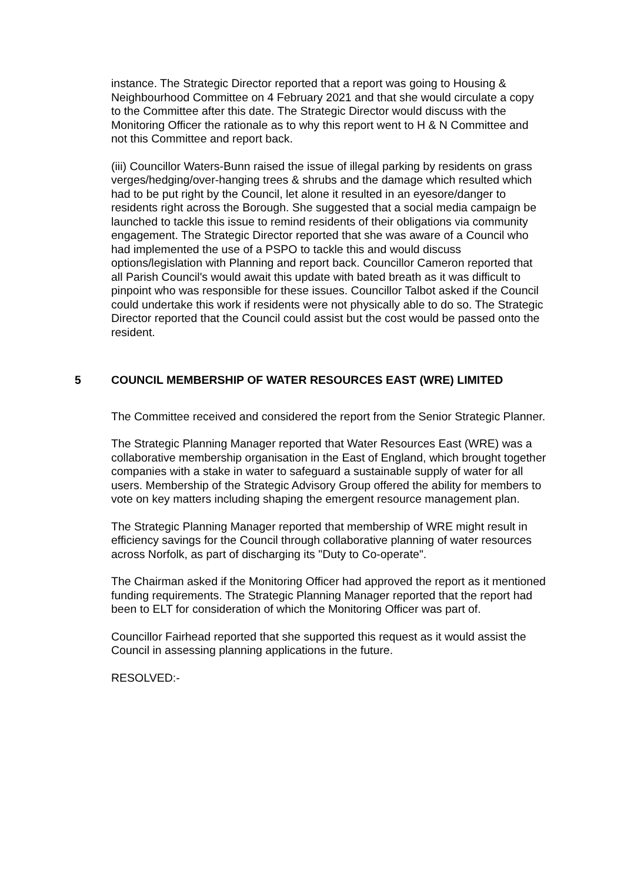instance. The Strategic Director reported that a report was going to Housing & Neighbourhood Committee on 4 February 2021 and that she would circulate a copy to the Committee after this date. The Strategic Director would discuss with the Monitoring Officer the rationale as to why this report went to H & N Committee and not this Committee and report back.
(iii) Councillor Waters-Bunn raised the issue of illegal parking by residents on grass verges/hedging/over-hanging trees & shrubs and the damage which resulted which had to be put right by the Council, let alone it resulted in an eyesore/danger to residents right across the Borough. She suggested that a social media campaign be launched to tackle this issue to remind residents of their obligations via community engagement. The Strategic Director reported that she was aware of a Council who had implemented the use of a PSPO to tackle this and would discuss options/legislation with Planning and report back. Councillor Cameron reported that all Parish Council's would await this update with bated breath as it was difficult to pinpoint who was responsible for these issues. Councillor Talbot asked if the Council could undertake this work if residents were not physically able to do so. The Strategic Director reported that the Council could assist but the cost would be passed onto the resident.
5 COUNCIL MEMBERSHIP OF WATER RESOURCES EAST (WRE) LIMITED
The Committee received and considered the report from the Senior Strategic Planner.
The Strategic Planning Manager reported that Water Resources East (WRE) was a collaborative membership organisation in the East of England, which brought together companies with a stake in water to safeguard a sustainable supply of water for all users. Membership of the Strategic Advisory Group offered the ability for members to vote on key matters including shaping the emergent resource management plan.
The Strategic Planning Manager reported that membership of WRE might result in efficiency savings for the Council through collaborative planning of water resources across Norfolk, as part of discharging its "Duty to Co-operate".
The Chairman asked if the Monitoring Officer had approved the report as it mentioned funding requirements. The Strategic Planning Manager reported that the report had been to ELT for consideration of which the Monitoring Officer was part of.
Councillor Fairhead reported that she supported this request as it would assist the Council in assessing planning applications in the future.
RESOLVED:-